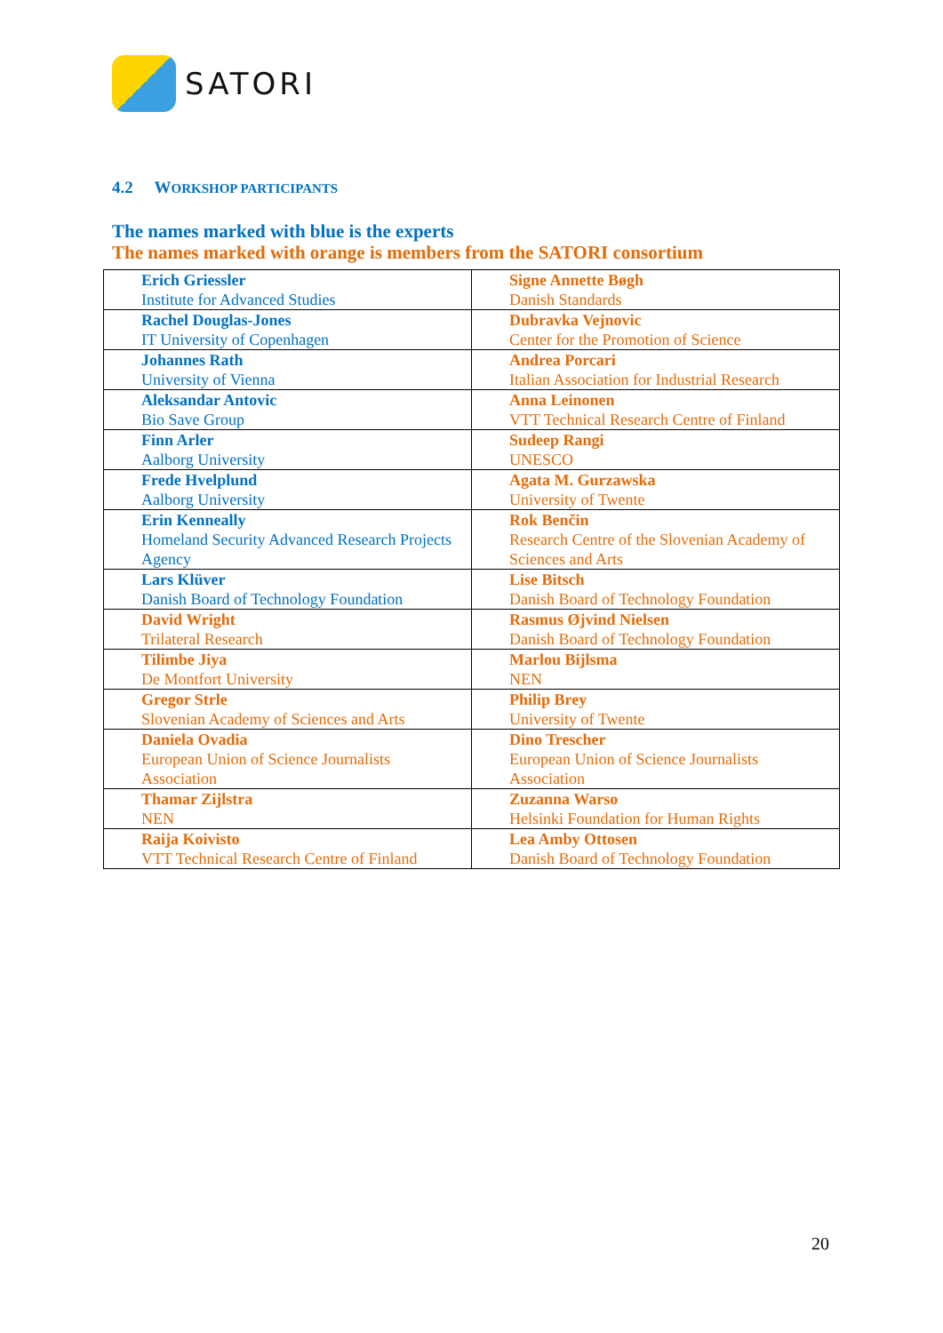SATORI
4.2 WORKSHOP PARTICIPANTS
The names marked with blue is the experts
The names marked with orange is members from the SATORI consortium
| Erich Griessler Institute for Advanced Studies | Signe Annette Bøgh Danish Standards |
| Rachel Douglas-Jones IT University of Copenhagen | Dubravka Vejnovic Center for the Promotion of Science |
| Johannes Rath University of Vienna | Andrea Porcari Italian Association for Industrial Research |
| Aleksandar Antovic Bio Save Group | Anna Leinonen VTT Technical Research Centre of Finland |
| Finn Arler Aalborg University | Sudeep Rangi UNESCO |
| Frede Hvelplund Aalborg University | Agata M. Gurzawska University of Twente |
| Erin Kenneally Homeland Security Advanced Research Projects Agency | Rok Benčin Research Centre of the Slovenian Academy of Sciences and Arts |
| Lars Klüver Danish Board of Technology Foundation | Lise Bitsch Danish Board of Technology Foundation |
| David Wright Trilateral Research | Rasmus Øjvind Nielsen Danish Board of Technology Foundation |
| Tilimbe Jiya De Montfort University | Marlou Bijlsma NEN |
| Gregor Strle Slovenian Academy of Sciences and Arts | Philip Brey University of Twente |
| Daniela Ovadia European Union of Science Journalists Association | Dino Trescher European Union of Science Journalists Association |
| Thamar Zijlstra NEN | Zuzanna Warso Helsinki Foundation for Human Rights |
| Raija Koivisto VTT Technical Research Centre of Finland | Lea Amby Ottosen Danish Board of Technology Foundation |
20